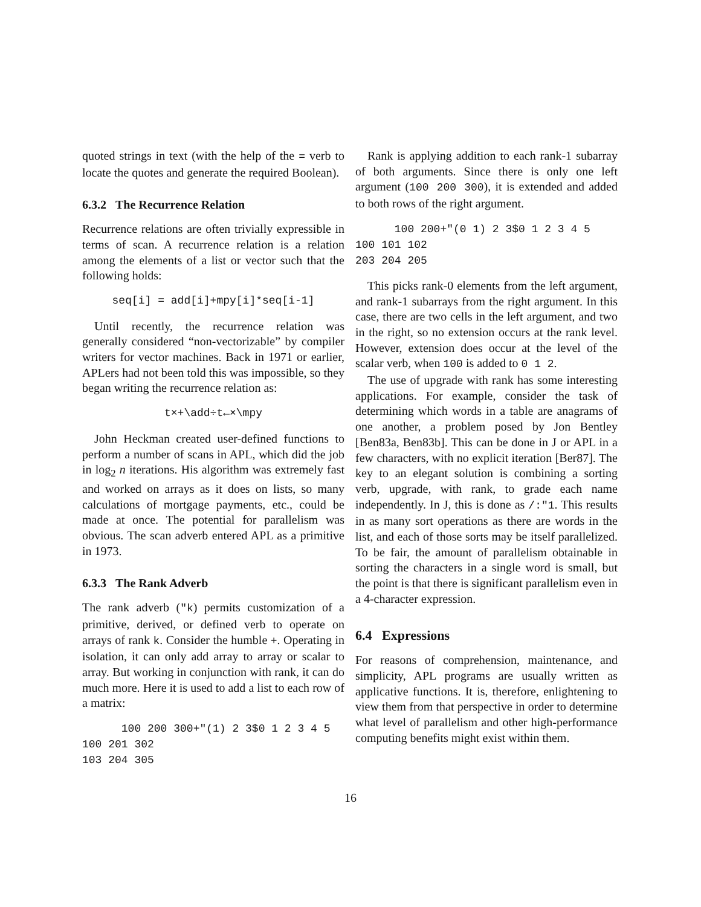quoted strings in text (with the help of the = verb to locate the quotes and generate the required Boolean).
6.3.2 The Recurrence Relation
Recurrence relations are often trivially expressible in terms of scan. A recurrence relation is a relation among the elements of a list or vector such that the following holds:
seq[i] = add[i]+mpy[i]*seq[i-1]
Until recently, the recurrence relation was generally considered “non-vectorizable” by compiler writers for vector machines. Back in 1971 or earlier, APLers had not been told this was impossible, so they began writing the recurrence relation as:
t×+\add÷t←×\mpy
John Heckman created user-defined functions to perform a number of scans in APL, which did the job in log<sub>2</sub> n iterations. His algorithm was extremely fast and worked on arrays as it does on lists, so many calculations of mortgage payments, etc., could be made at once. The potential for parallelism was obvious. The scan adverb entered APL as a primitive in 1973.
6.3.3 The Rank Adverb
The rank adverb ("k) permits customization of a primitive, derived, or defined verb to operate on arrays of rank k. Consider the humble +. Operating in isolation, it can only add array to array or scalar to array. But working in conjunction with rank, it can do much more. Here it is used to add a list to each row of a matrix:
      100 200 300+"(1) 2 3$0 1 2 3 4 5
100 201 302
103 204 305
Rank is applying addition to each rank-1 subarray of both arguments. Since there is only one left argument (100 200 300), it is extended and added to both rows of the right argument.
      100 200+"(0 1) 2 3$0 1 2 3 4 5
100 101 102
203 204 205
This picks rank-0 elements from the left argument, and rank-1 subarrays from the right argument. In this case, there are two cells in the left argument, and two in the right, so no extension occurs at the rank level. However, extension does occur at the level of the scalar verb, when 100 is added to 0 1 2.
The use of upgrade with rank has some interesting applications. For example, consider the task of determining which words in a table are anagrams of one another, a problem posed by Jon Bentley [Ben83a, Ben83b]. This can be done in J or APL in a few characters, with no explicit iteration [Ber87]. The key to an elegant solution is combining a sorting verb, upgrade, with rank, to grade each name independently. In J, this is done as /:"1. This results in as many sort operations as there are words in the list, and each of those sorts may be itself parallelized. To be fair, the amount of parallelism obtainable in sorting the characters in a single word is small, but the point is that there is significant parallelism even in a 4-character expression.
6.4 Expressions
For reasons of comprehension, maintenance, and simplicity, APL programs are usually written as applicative functions. It is, therefore, enlightening to view them from that perspective in order to determine what level of parallelism and other high-performance computing benefits might exist within them.
16